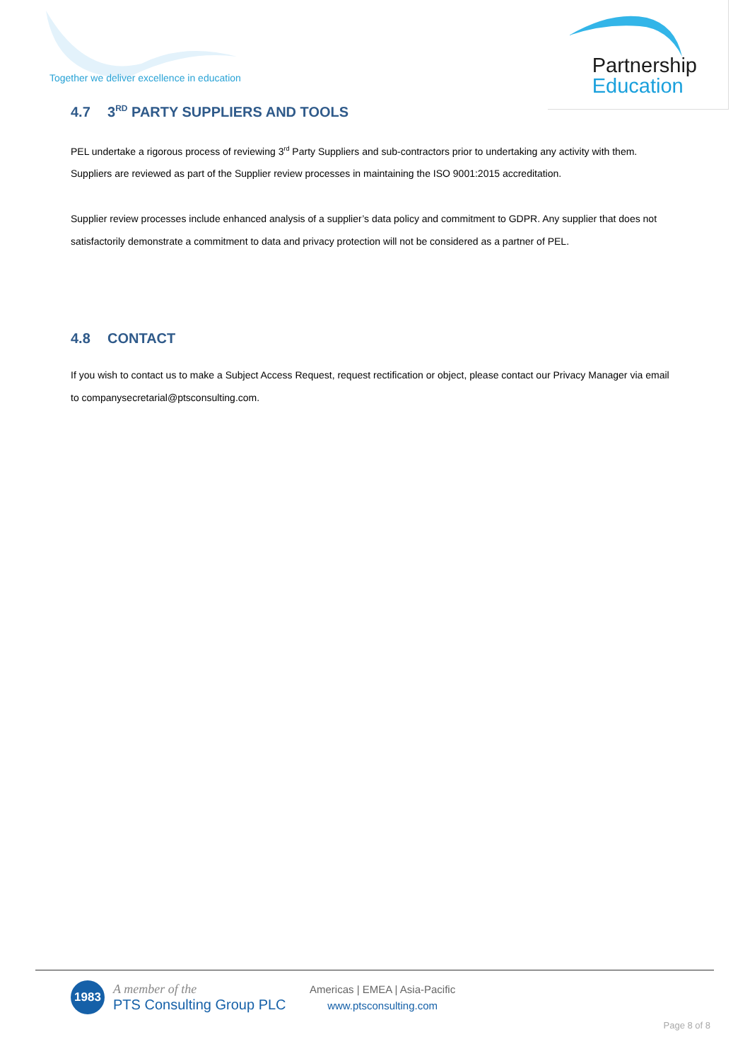Together we deliver excellence in education
Partnership
Education
4.7 3<sup>RD</sup> PARTY SUPPLIERS AND TOOLS
PEL undertake a rigorous process of reviewing 3<sup>rd</sup> Party Suppliers and sub-contractors prior to undertaking any activity with them. Suppliers are reviewed as part of the Supplier review processes in maintaining the ISO 9001:2015 accreditation.
Supplier review processes include enhanced analysis of a supplier’s data policy and commitment to GDPR. Any supplier that does not satisfactorily demonstrate a commitment to data and privacy protection will not be considered as a partner of PEL.
4.8 CONTACT
If you wish to contact us to make a Subject Access Request, request rectification or object, please contact our Privacy Manager via email to companysecretarial@ptsconsulting.com.
1983
A member of the
PTS Consulting Group PLC
Americas | EMEA | Asia-Pacific
www.ptsconsulting.com
Page 8 of 8